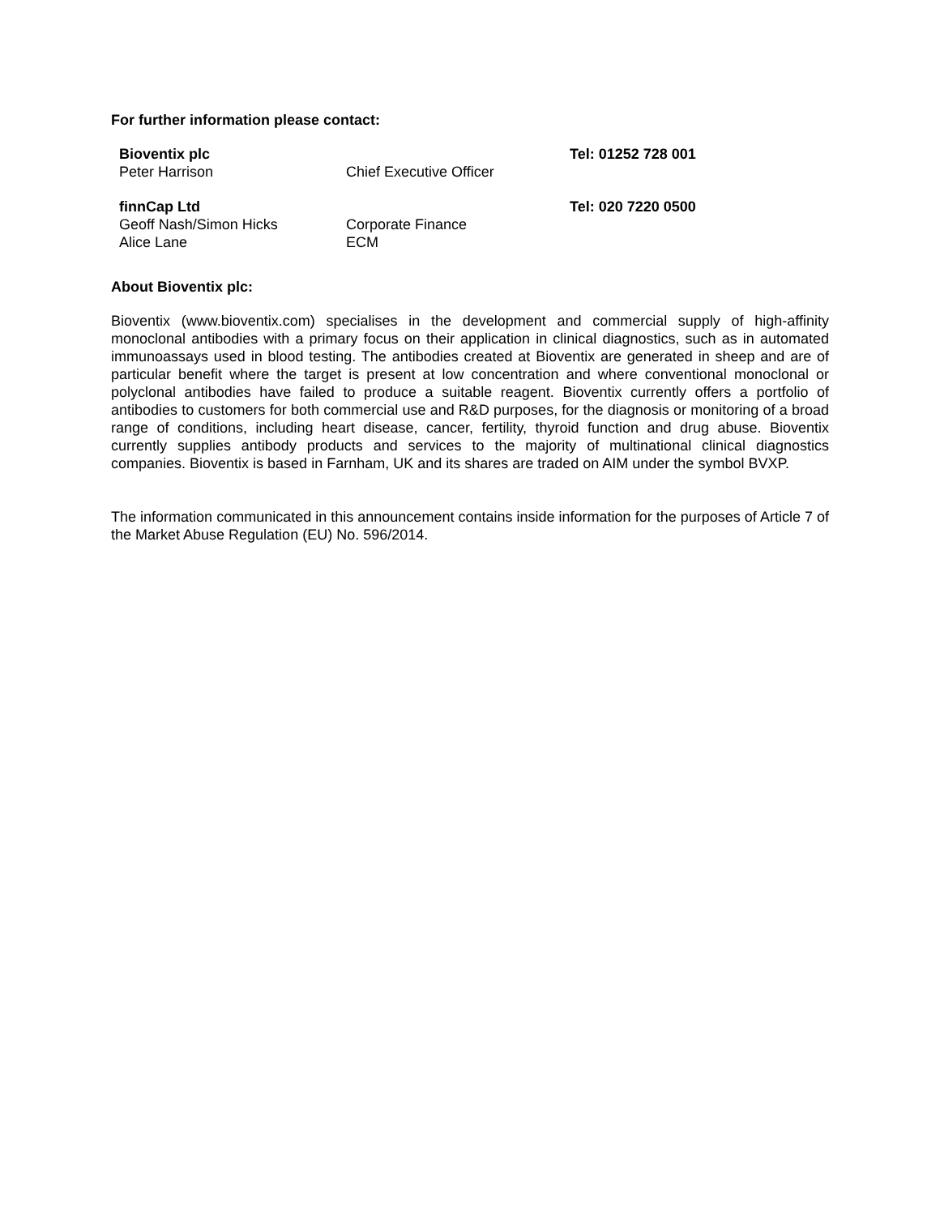For further information please contact:
| Bioventix plc | | Tel: 01252 728 001 |
| Peter Harrison | Chief Executive Officer | |
| finnCap Ltd | | Tel: 020 7220 0500 |
| Geoff Nash/Simon Hicks | Corporate Finance | |
| Alice Lane | ECM | |
About Bioventix plc:
Bioventix (www.bioventix.com) specialises in the development and commercial supply of high-affinity monoclonal antibodies with a primary focus on their application in clinical diagnostics, such as in automated immunoassays used in blood testing. The antibodies created at Bioventix are generated in sheep and are of particular benefit where the target is present at low concentration and where conventional monoclonal or polyclonal antibodies have failed to produce a suitable reagent. Bioventix currently offers a portfolio of antibodies to customers for both commercial use and R&D purposes, for the diagnosis or monitoring of a broad range of conditions, including heart disease, cancer, fertility, thyroid function and drug abuse. Bioventix currently supplies antibody products and services to the majority of multinational clinical diagnostics companies. Bioventix is based in Farnham, UK and its shares are traded on AIM under the symbol BVXP.
The information communicated in this announcement contains inside information for the purposes of Article 7 of the Market Abuse Regulation (EU) No. 596/2014.